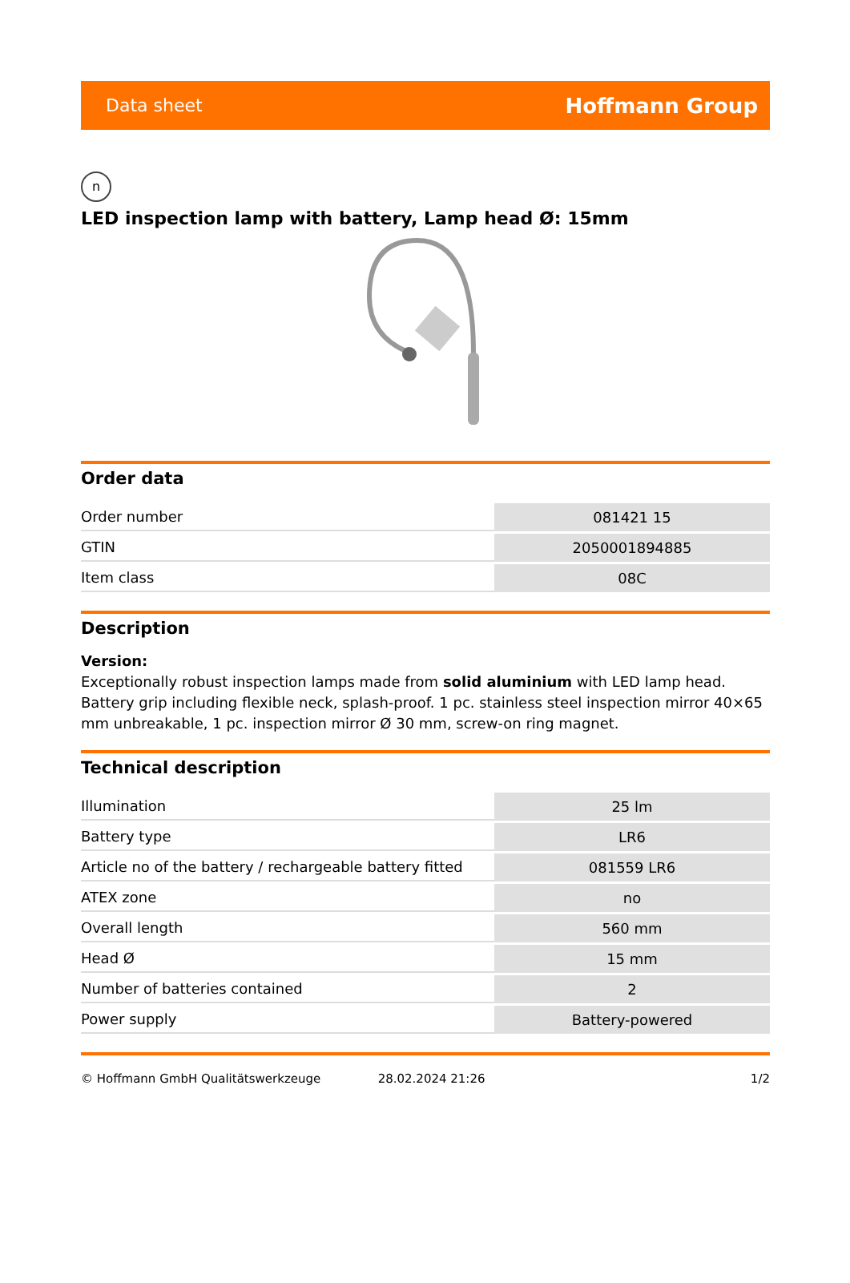Data sheet Hoffmann Group
n
LED inspection lamp with battery, Lamp head Ø: 15mm
Order data
| Order number | 081421 15 |
| GTIN | 2050001894885 |
| Item class | 08C |
Description
Version:
Exceptionally robust inspection lamps made from solid aluminium with LED lamp head. Battery grip including flexible neck, splash-proof. 1 pc. stainless steel inspection mirror 40×65 mm unbreakable, 1 pc. inspection mirror Ø 30 mm, screw-on ring magnet.
Technical description
| Illumination | 25 lm |
| Battery type | LR6 |
| Article no of the battery / rechargeable battery fitted | 081559 LR6 |
| ATEX zone | no |
| Overall length | 560 mm |
| Head Ø | 15 mm |
| Number of batteries contained | 2 |
| Power supply | Battery-powered |
© Hoffmann GmbH Qualitätswerkzeuge 28.02.2024 21:26 1/2